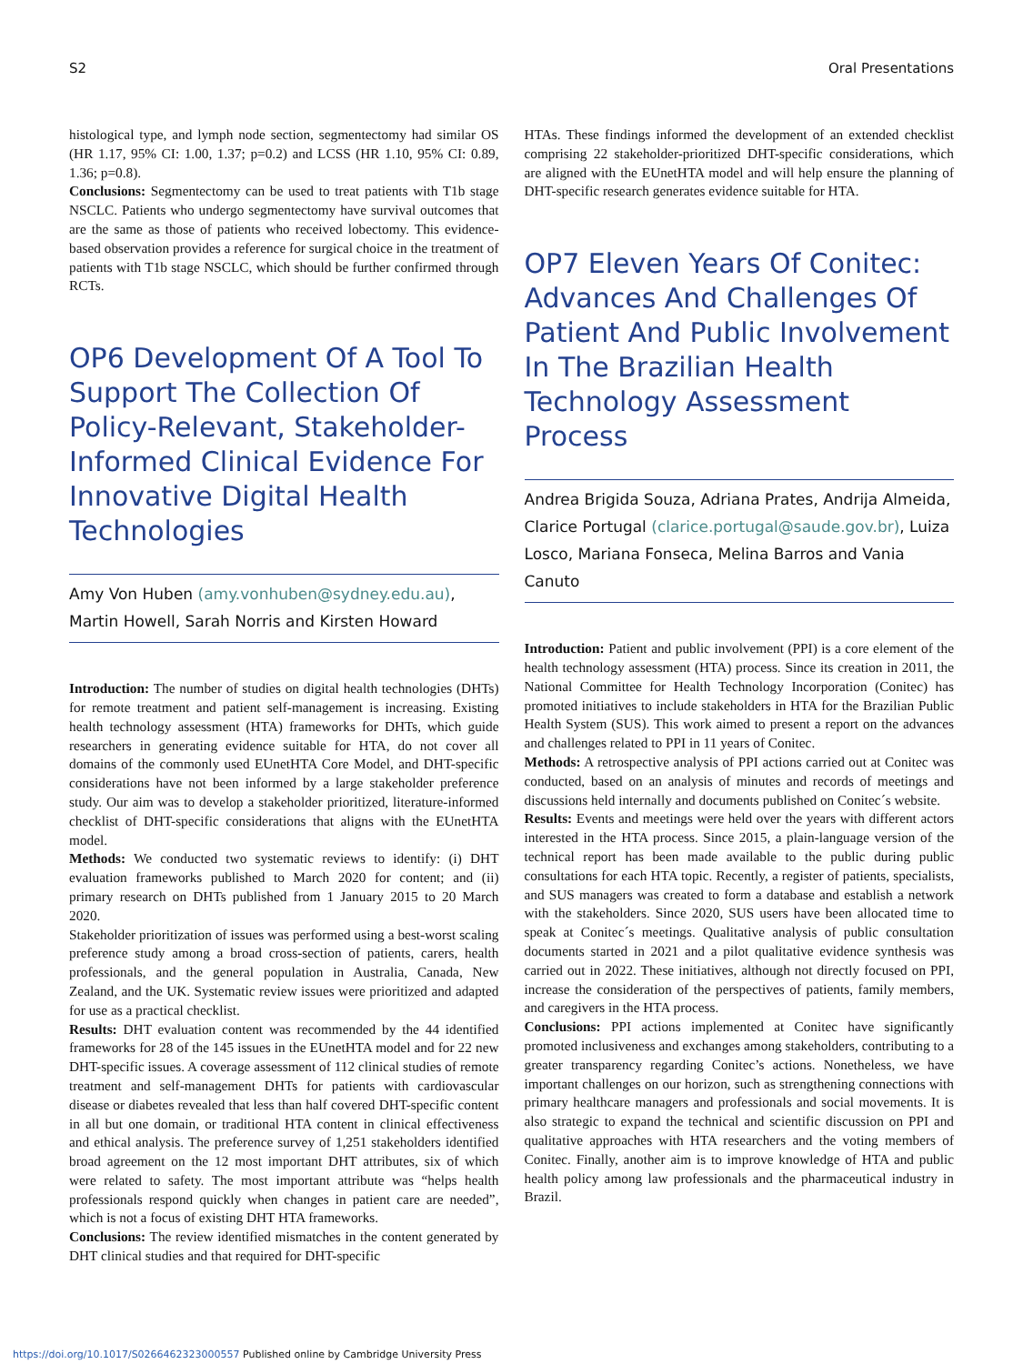S2 Oral Presentations
histological type, and lymph node section, segmentectomy had similar OS (HR 1.17, 95% CI: 1.00, 1.37; p=0.2) and LCSS (HR 1.10, 95% CI: 0.89, 1.36; p=0.8).
Conclusions: Segmentectomy can be used to treat patients with T1b stage NSCLC. Patients who undergo segmentectomy have survival outcomes that are the same as those of patients who received lobectomy. This evidence-based observation provides a reference for surgical choice in the treatment of patients with T1b stage NSCLC, which should be further confirmed through RCTs.
OP6 Development Of A Tool To Support The Collection Of Policy-Relevant, Stakeholder-Informed Clinical Evidence For Innovative Digital Health Technologies
Amy Von Huben (amy.vonhuben@sydney.edu.au), Martin Howell, Sarah Norris and Kirsten Howard
Introduction: The number of studies on digital health technologies (DHTs) for remote treatment and patient self-management is increasing. Existing health technology assessment (HTA) frameworks for DHTs, which guide researchers in generating evidence suitable for HTA, do not cover all domains of the commonly used EUnetHTA Core Model, and DHT-specific considerations have not been informed by a large stakeholder preference study. Our aim was to develop a stakeholder prioritized, literature-informed checklist of DHT-specific considerations that aligns with the EUnetHTA model.
Methods: We conducted two systematic reviews to identify: (i) DHT evaluation frameworks published to March 2020 for content; and (ii) primary research on DHTs published from 1 January 2015 to 20 March 2020.
Stakeholder prioritization of issues was performed using a best-worst scaling preference study among a broad cross-section of patients, carers, health professionals, and the general population in Australia, Canada, New Zealand, and the UK. Systematic review issues were prioritized and adapted for use as a practical checklist.
Results: DHT evaluation content was recommended by the 44 identified frameworks for 28 of the 145 issues in the EUnetHTA model and for 22 new DHT-specific issues. A coverage assessment of 112 clinical studies of remote treatment and self-management DHTs for patients with cardiovascular disease or diabetes revealed that less than half covered DHT-specific content in all but one domain, or traditional HTA content in clinical effectiveness and ethical analysis. The preference survey of 1,251 stakeholders identified broad agreement on the 12 most important DHT attributes, six of which were related to safety. The most important attribute was “helps health professionals respond quickly when changes in patient care are needed”, which is not a focus of existing DHT HTA frameworks.
Conclusions: The review identified mismatches in the content generated by DHT clinical studies and that required for DHT-specific
HTAs. These findings informed the development of an extended checklist comprising 22 stakeholder-prioritized DHT-specific considerations, which are aligned with the EUnetHTA model and will help ensure the planning of DHT-specific research generates evidence suitable for HTA.
OP7 Eleven Years Of Conitec: Advances And Challenges Of Patient And Public Involvement In The Brazilian Health Technology Assessment Process
Andrea Brigida Souza, Adriana Prates, Andrija Almeida, Clarice Portugal (clarice.portugal@saude.gov.br), Luiza Losco, Mariana Fonseca, Melina Barros and Vania Canuto
Introduction: Patient and public involvement (PPI) is a core element of the health technology assessment (HTA) process. Since its creation in 2011, the National Committee for Health Technology Incorporation (Conitec) has promoted initiatives to include stakeholders in HTA for the Brazilian Public Health System (SUS). This work aimed to present a report on the advances and challenges related to PPI in 11 years of Conitec.
Methods: A retrospective analysis of PPI actions carried out at Conitec was conducted, based on an analysis of minutes and records of meetings and discussions held internally and documents published on Conitec´s website.
Results: Events and meetings were held over the years with different actors interested in the HTA process. Since 2015, a plain-language version of the technical report has been made available to the public during public consultations for each HTA topic. Recently, a register of patients, specialists, and SUS managers was created to form a database and establish a network with the stakeholders. Since 2020, SUS users have been allocated time to speak at Conitec´s meetings. Qualitative analysis of public consultation documents started in 2021 and a pilot qualitative evidence synthesis was carried out in 2022. These initiatives, although not directly focused on PPI, increase the consideration of the perspectives of patients, family members, and caregivers in the HTA process.
Conclusions: PPI actions implemented at Conitec have significantly promoted inclusiveness and exchanges among stakeholders, contributing to a greater transparency regarding Conitec’s actions. Nonetheless, we have important challenges on our horizon, such as strengthening connections with primary healthcare managers and professionals and social movements. It is also strategic to expand the technical and scientific discussion on PPI and qualitative approaches with HTA researchers and the voting members of Conitec. Finally, another aim is to improve knowledge of HTA and public health policy among law professionals and the pharmaceutical industry in Brazil.
https://doi.org/10.1017/S0266462323000557 Published online by Cambridge University Press